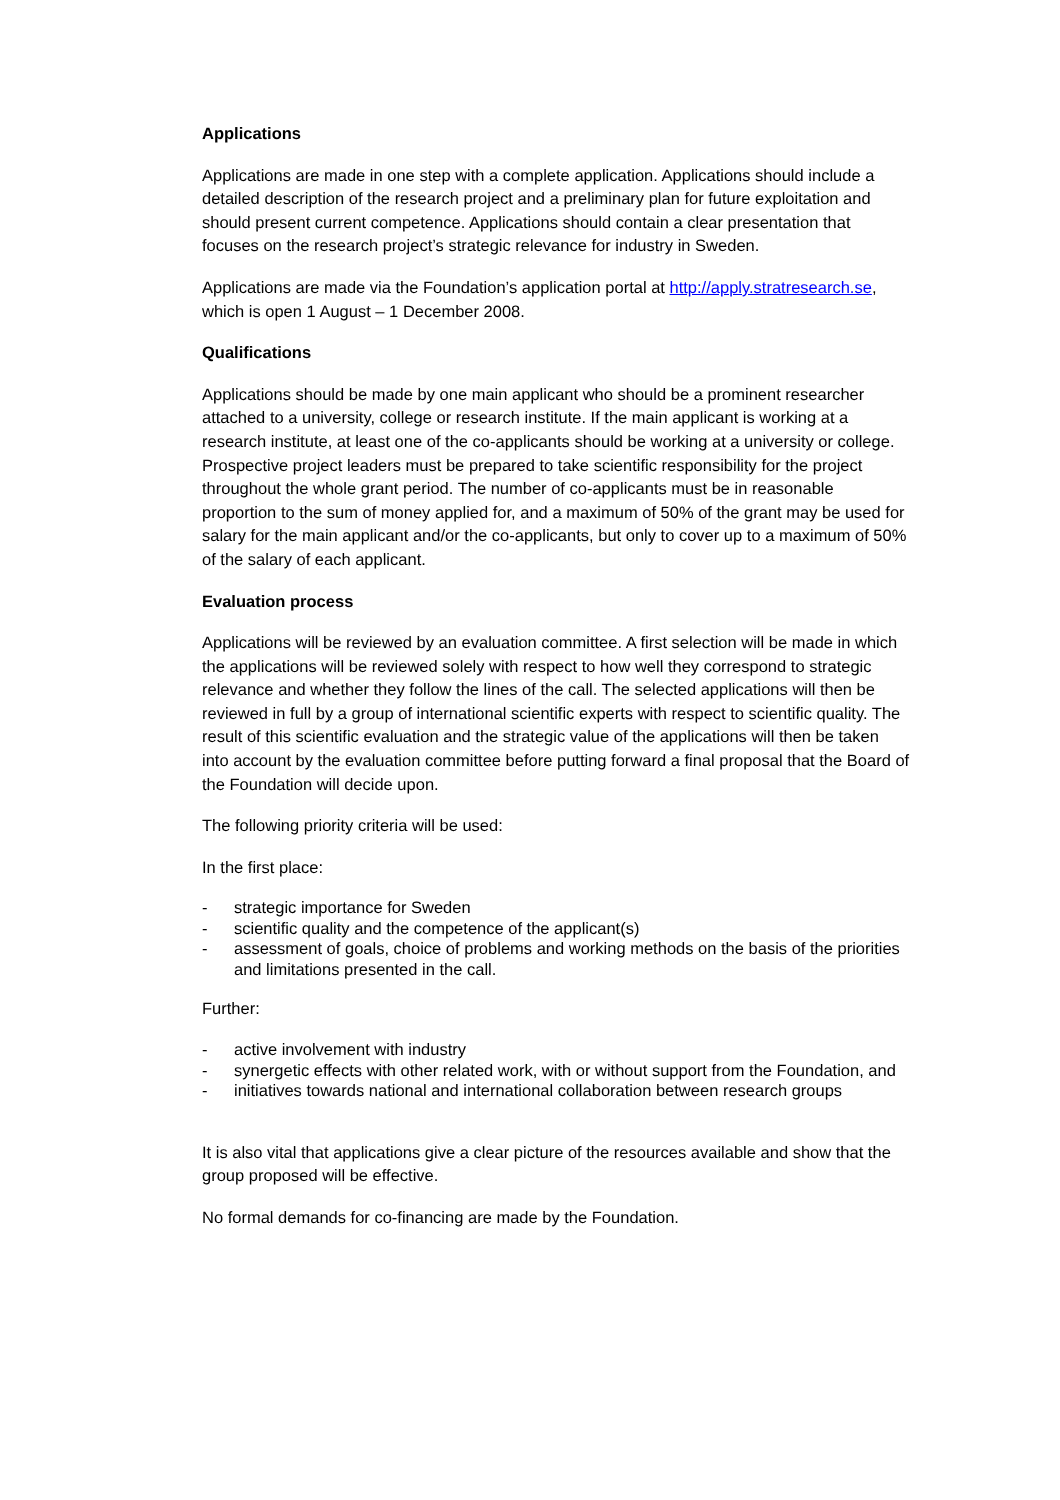Applications
Applications are made in one step with a complete application. Applications should include a detailed description of the research project and a preliminary plan for future exploitation and should present current competence. Applications should contain a clear presentation that focuses on the research project’s strategic relevance for industry in Sweden.
Applications are made via the Foundation’s application portal at http://apply.stratresearch.se, which is open 1 August – 1 December 2008.
Qualifications
Applications should be made by one main applicant who should be a prominent researcher attached to a university, college or research institute. If the main applicant is working at a research institute, at least one of the co-applicants should be working at a university or college. Prospective project leaders must be prepared to take scientific responsibility for the project throughout the whole grant period. The number of co-applicants must be in reasonable proportion to the sum of money applied for, and a maximum of 50% of the grant may be used for salary for the main applicant and/or the co-applicants, but only to cover up to a maximum of 50% of the salary of each applicant.
Evaluation process
Applications will be reviewed by an evaluation committee. A first selection will be made in which the applications will be reviewed solely with respect to how well they correspond to strategic relevance and whether they follow the lines of the call. The selected applications will then be reviewed in full by a group of international scientific experts with respect to scientific quality. The result of this scientific evaluation and the strategic value of the applications will then be taken into account by the evaluation committee before putting forward a final proposal that the Board of the Foundation will decide upon.
The following priority criteria will be used:
In the first place:
- strategic importance for Sweden
- scientific quality and the competence of the applicant(s)
- assessment of goals, choice of problems and working methods on the basis of the priorities and limitations presented in the call.
Further:
- active involvement with industry
- synergetic effects with other related work, with or without support from the Foundation, and
- initiatives towards national and international collaboration between research groups
It is also vital that applications give a clear picture of the resources available and show that the group proposed will be effective.
No formal demands for co-financing are made by the Foundation.